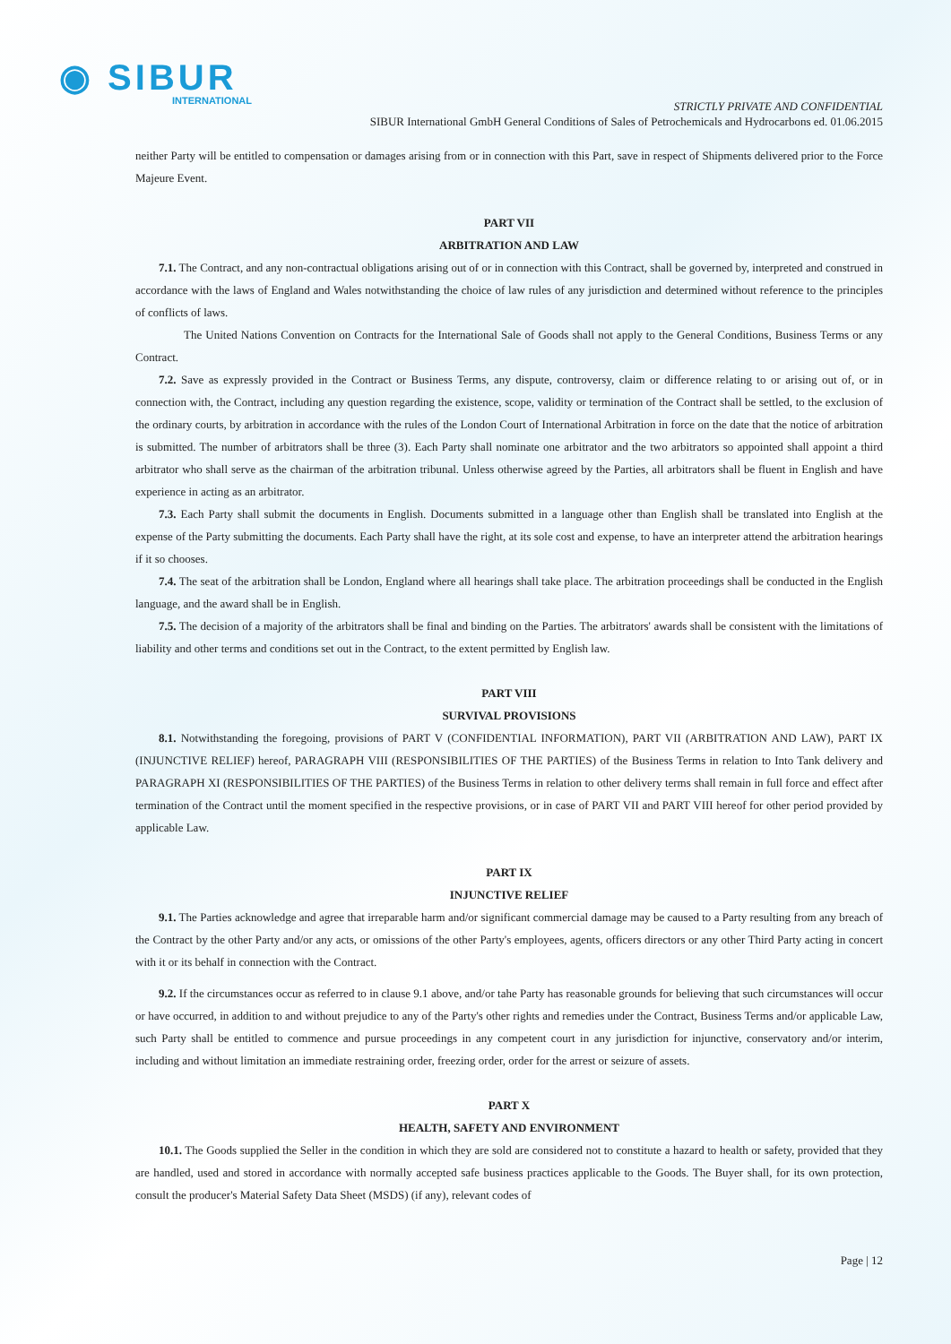◉ SIBUR
INTERNATIONAL
STRICTLY PRIVATE AND CONFIDENTIAL
SIBUR International GmbH General Conditions of Sales of Petrochemicals and Hydrocarbons ed. 01.06.2015
neither Party will be entitled to compensation or damages arising from or in connection with this Part, save in respect of Shipments delivered prior to the Force Majeure Event.
PART VII
ARBITRATION AND LAW
7.1. The Contract, and any non-contractual obligations arising out of or in connection with this Contract, shall be governed by, interpreted and construed in accordance with the laws of England and Wales notwithstanding the choice of law rules of any jurisdiction and determined without reference to the principles of conflicts of laws.
The United Nations Convention on Contracts for the International Sale of Goods shall not apply to the General Conditions, Business Terms or any Contract.
7.2. Save as expressly provided in the Contract or Business Terms, any dispute, controversy, claim or difference relating to or arising out of, or in connection with, the Contract, including any question regarding the existence, scope, validity or termination of the Contract shall be settled, to the exclusion of the ordinary courts, by arbitration in accordance with the rules of the London Court of International Arbitration in force on the date that the notice of arbitration is submitted. The number of arbitrators shall be three (3). Each Party shall nominate one arbitrator and the two arbitrators so appointed shall appoint a third arbitrator who shall serve as the chairman of the arbitration tribunal. Unless otherwise agreed by the Parties, all arbitrators shall be fluent in English and have experience in acting as an arbitrator.
7.3. Each Party shall submit the documents in English. Documents submitted in a language other than English shall be translated into English at the expense of the Party submitting the documents. Each Party shall have the right, at its sole cost and expense, to have an interpreter attend the arbitration hearings if it so chooses.
7.4. The seat of the arbitration shall be London, England where all hearings shall take place. The arbitration proceedings shall be conducted in the English language, and the award shall be in English.
7.5. The decision of a majority of the arbitrators shall be final and binding on the Parties. The arbitrators' awards shall be consistent with the limitations of liability and other terms and conditions set out in the Contract, to the extent permitted by English law.
PART VIII
SURVIVAL PROVISIONS
8.1. Notwithstanding the foregoing, provisions of PART V (CONFIDENTIAL INFORMATION), PART VII (ARBITRATION AND LAW), PART IX (INJUNCTIVE RELIEF) hereof, PARAGRAPH VIII (RESPONSIBILITIES OF THE PARTIES) of the Business Terms in relation to Into Tank delivery and PARAGRAPH XI (RESPONSIBILITIES OF THE PARTIES) of the Business Terms in relation to other delivery terms shall remain in full force and effect after termination of the Contract until the moment specified in the respective provisions, or in case of PART VII and PART VIII hereof for other period provided by applicable Law.
PART IX
INJUNCTIVE RELIEF
9.1. The Parties acknowledge and agree that irreparable harm and/or significant commercial damage may be caused to a Party resulting from any breach of the Contract by the other Party and/or any acts, or omissions of the other Party's employees, agents, officers directors or any other Third Party acting in concert with it or its behalf in connection with the Contract.
9.2. If the circumstances occur as referred to in clause 9.1 above, and/or tahe Party has reasonable grounds for believing that such circumstances will occur or have occurred, in addition to and without prejudice to any of the Party's other rights and remedies under the Contract, Business Terms and/or applicable Law, such Party shall be entitled to commence and pursue proceedings in any competent court in any jurisdiction for injunctive, conservatory and/or interim, including and without limitation an immediate restraining order, freezing order, order for the arrest or seizure of assets.
PART X
HEALTH, SAFETY AND ENVIRONMENT
10.1. The Goods supplied the Seller in the condition in which they are sold are considered not to constitute a hazard to health or safety, provided that they are handled, used and stored in accordance with normally accepted safe business practices applicable to the Goods. The Buyer shall, for its own protection, consult the producer's Material Safety Data Sheet (MSDS) (if any), relevant codes of
Page | 12